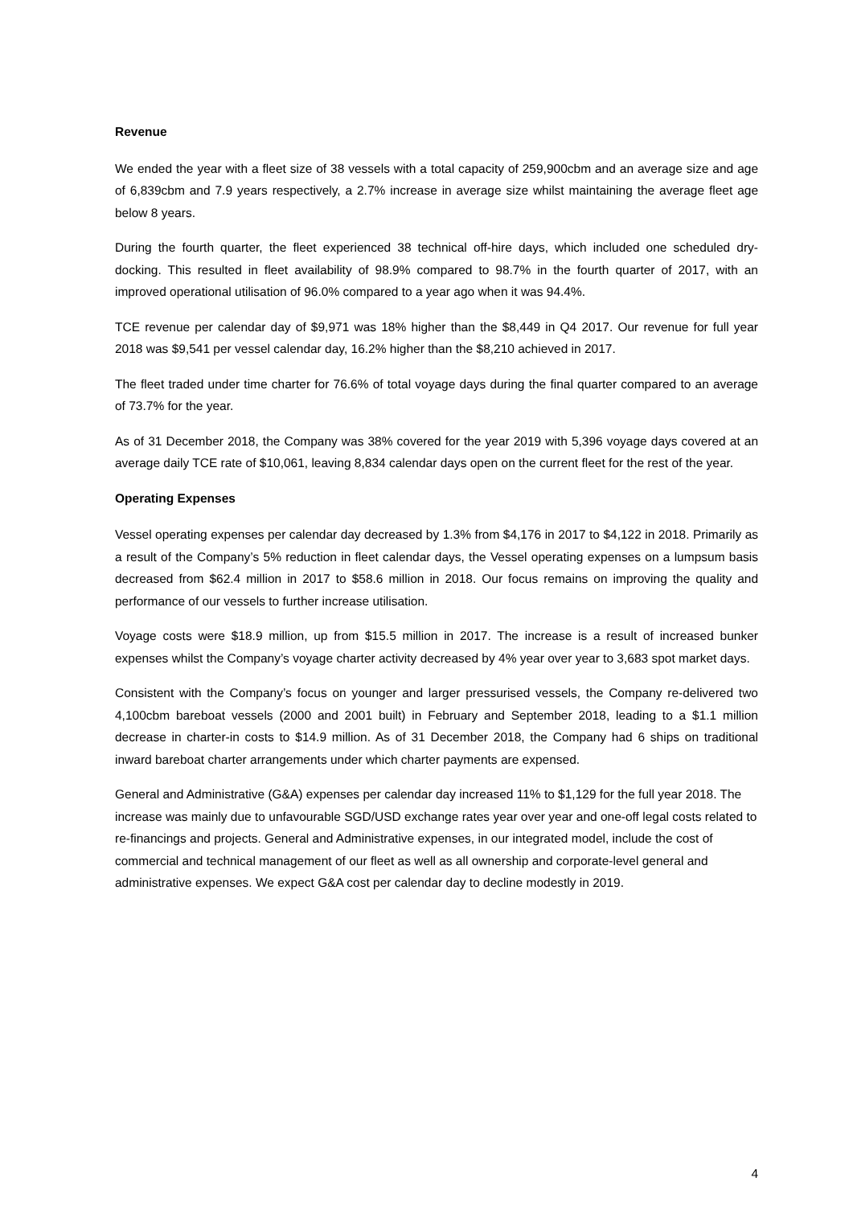Revenue
We ended the year with a fleet size of 38 vessels with a total capacity of 259,900cbm and an average size and age of 6,839cbm and 7.9 years respectively, a 2.7% increase in average size whilst maintaining the average fleet age below 8 years.
During the fourth quarter, the fleet experienced 38 technical off-hire days, which included one scheduled dry-docking. This resulted in fleet availability of 98.9% compared to 98.7% in the fourth quarter of 2017, with an improved operational utilisation of 96.0% compared to a year ago when it was 94.4%.
TCE revenue per calendar day of $9,971 was 18% higher than the $8,449 in Q4 2017. Our revenue for full year 2018 was $9,541 per vessel calendar day, 16.2% higher than the $8,210 achieved in 2017.
The fleet traded under time charter for 76.6% of total voyage days during the final quarter compared to an average of 73.7% for the year.
As of 31 December 2018, the Company was 38% covered for the year 2019 with 5,396 voyage days covered at an average daily TCE rate of $10,061, leaving 8,834 calendar days open on the current fleet for the rest of the year.
Operating Expenses
Vessel operating expenses per calendar day decreased by 1.3% from $4,176 in 2017 to $4,122 in 2018. Primarily as a result of the Company’s 5% reduction in fleet calendar days, the Vessel operating expenses on a lumpsum basis decreased from $62.4 million in 2017 to $58.6 million in 2018. Our focus remains on improving the quality and performance of our vessels to further increase utilisation.
Voyage costs were $18.9 million, up from $15.5 million in 2017. The increase is a result of increased bunker expenses whilst the Company’s voyage charter activity decreased by 4% year over year to 3,683 spot market days.
Consistent with the Company’s focus on younger and larger pressurised vessels, the Company re-delivered two 4,100cbm bareboat vessels (2000 and 2001 built) in February and September 2018, leading to a $1.1 million decrease in charter-in costs to $14.9 million. As of 31 December 2018, the Company had 6 ships on traditional inward bareboat charter arrangements under which charter payments are expensed.
General and Administrative (G&A) expenses per calendar day increased 11% to $1,129 for the full year 2018. The increase was mainly due to unfavourable SGD/USD exchange rates year over year and one-off legal costs related to re-financings and projects. General and Administrative expenses, in our integrated model, include the cost of commercial and technical management of our fleet as well as all ownership and corporate-level general and administrative expenses. We expect G&A cost per calendar day to decline modestly in 2019.
4